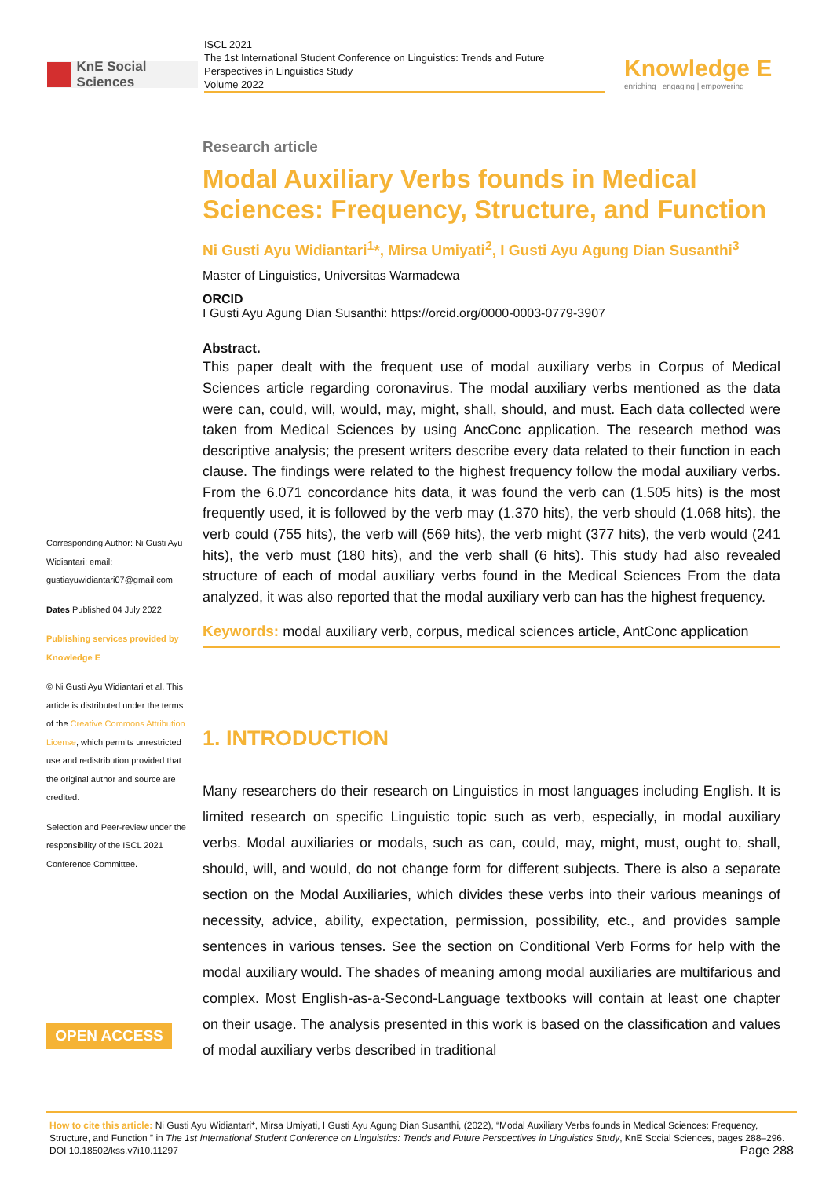KnE Social Sciences
ISCL 2021
The 1st International Student Conference on Linguistics: Trends and Future Perspectives in Linguistics Study
Volume 2022
Knowledge E
enriching | engaging | empowering
Research article
Modal Auxiliary Verbs founds in Medical Sciences: Frequency, Structure, and Function
Ni Gusti Ayu Widiantari<sup>1</sup>*, Mirsa Umiyati<sup>2</sup>, I Gusti Ayu Agung Dian Susanthi<sup>3</sup>
Master of Linguistics, Universitas Warmadewa
ORCID
I Gusti Ayu Agung Dian Susanthi: https://orcid.org/0000-0003-0779-3907
Abstract.
This paper dealt with the frequent use of modal auxiliary verbs in Corpus of Medical Sciences article regarding coronavirus. The modal auxiliary verbs mentioned as the data were can, could, will, would, may, might, shall, should, and must. Each data collected were taken from Medical Sciences by using AncConc application. The research method was descriptive analysis; the present writers describe every data related to their function in each clause. The findings were related to the highest frequency follow the modal auxiliary verbs. From the 6.071 concordance hits data, it was found the verb can (1.505 hits) is the most frequently used, it is followed by the verb may (1.370 hits), the verb should (1.068 hits), the verb could (755 hits), the verb will (569 hits), the verb might (377 hits), the verb would (241 hits), the verb must (180 hits), and the verb shall (6 hits). This study had also revealed structure of each of modal auxiliary verbs found in the Medical Sciences From the data analyzed, it was also reported that the modal auxiliary verb can has the highest frequency.
Keywords: modal auxiliary verb, corpus, medical sciences article, AntConc application
1. INTRODUCTION
Many researchers do their research on Linguistics in most languages including English. It is limited research on specific Linguistic topic such as verb, especially, in modal auxiliary verbs. Modal auxiliaries or modals, such as can, could, may, might, must, ought to, shall, should, will, and would, do not change form for different subjects. There is also a separate section on the Modal Auxiliaries, which divides these verbs into their various meanings of necessity, advice, ability, expectation, permission, possibility, etc., and provides sample sentences in various tenses. See the section on Conditional Verb Forms for help with the modal auxiliary would. The shades of meaning among modal auxiliaries are multifarious and complex. Most English-as-a-Second-Language textbooks will contain at least one chapter on their usage. The analysis presented in this work is based on the classification and values of modal auxiliary verbs described in traditional
Corresponding Author: Ni Gusti Ayu Widiantari; email: gustiayuwidiantari07@gmail.com
Dates Published 04 July 2022
Publishing services provided by Knowledge E
© Ni Gusti Ayu Widiantari et al. This article is distributed under the terms of the Creative Commons Attribution License, which permits unrestricted use and redistribution provided that the original author and source are credited.
Selection and Peer-review under the responsibility of the ISCL 2021 Conference Committee.
OPEN ACCESS
How to cite this article: Ni Gusti Ayu Widiantari*, Mirsa Umiyati, I Gusti Ayu Agung Dian Susanthi, (2022), “Modal Auxiliary Verbs founds in Medical Sciences: Frequency, Structure, and Function ” in The 1st International Student Conference on Linguistics: Trends and Future Perspectives in Linguistics Study, KnE Social Sciences, pages 288–296. DOI 10.18502/kss.v7i10.11297 Page 288